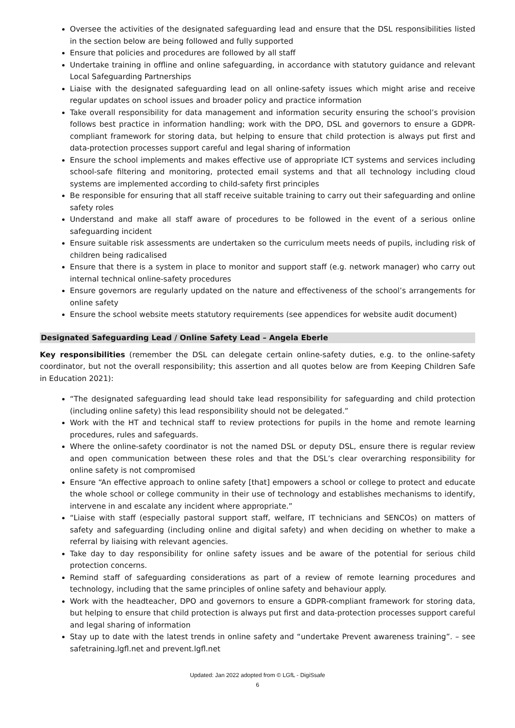Oversee the activities of the designated safeguarding lead and ensure that the DSL responsibilities listed in the section below are being followed and fully supported
Ensure that policies and procedures are followed by all staff
Undertake training in offline and online safeguarding, in accordance with statutory guidance and relevant Local Safeguarding Partnerships
Liaise with the designated safeguarding lead on all online-safety issues which might arise and receive regular updates on school issues and broader policy and practice information
Take overall responsibility for data management and information security ensuring the school’s provision follows best practice in information handling; work with the DPO, DSL and governors to ensure a GDPR-compliant framework for storing data, but helping to ensure that child protection is always put first and data-protection processes support careful and legal sharing of information
Ensure the school implements and makes effective use of appropriate ICT systems and services including school-safe filtering and monitoring, protected email systems and that all technology including cloud systems are implemented according to child-safety first principles
Be responsible for ensuring that all staff receive suitable training to carry out their safeguarding and online safety roles
Understand and make all staff aware of procedures to be followed in the event of a serious online safeguarding incident
Ensure suitable risk assessments are undertaken so the curriculum meets needs of pupils, including risk of children being radicalised
Ensure that there is a system in place to monitor and support staff (e.g. network manager) who carry out internal technical online-safety procedures
Ensure governors are regularly updated on the nature and effectiveness of the school’s arrangements for online safety
Ensure the school website meets statutory requirements (see appendices for website audit document)
Designated Safeguarding Lead / Online Safety Lead – Angela Eberle
Key responsibilities (remember the DSL can delegate certain online-safety duties, e.g. to the online-safety coordinator, but not the overall responsibility; this assertion and all quotes below are from Keeping Children Safe in Education 2021):
“The designated safeguarding lead should take lead responsibility for safeguarding and child protection (including online safety) this lead responsibility should not be delegated.”
Work with the HT and technical staff to review protections for pupils in the home and remote learning procedures, rules and safeguards.
Where the online-safety coordinator is not the named DSL or deputy DSL, ensure there is regular review and open communication between these roles and that the DSL’s clear overarching responsibility for online safety is not compromised
Ensure “An effective approach to online safety [that] empowers a school or college to protect and educate the whole school or college community in their use of technology and establishes mechanisms to identify, intervene in and escalate any incident where appropriate.”
“Liaise with staff (especially pastoral support staff, welfare, IT technicians and SENCOs) on matters of safety and safeguarding (including online and digital safety) and when deciding on whether to make a referral by liaising with relevant agencies.
Take day to day responsibility for online safety issues and be aware of the potential for serious child protection concerns.
Remind staff of safeguarding considerations as part of a review of remote learning procedures and technology, including that the same principles of online safety and behaviour apply.
Work with the headteacher, DPO and governors to ensure a GDPR-compliant framework for storing data, but helping to ensure that child protection is always put first and data-protection processes support careful and legal sharing of information
Stay up to date with the latest trends in online safety and “undertake Prevent awareness training”. – see safetraining.lgfl.net and prevent.lgfl.net
Updated: Jan 2022 adopted from © LGfL - DigiSsafe
6